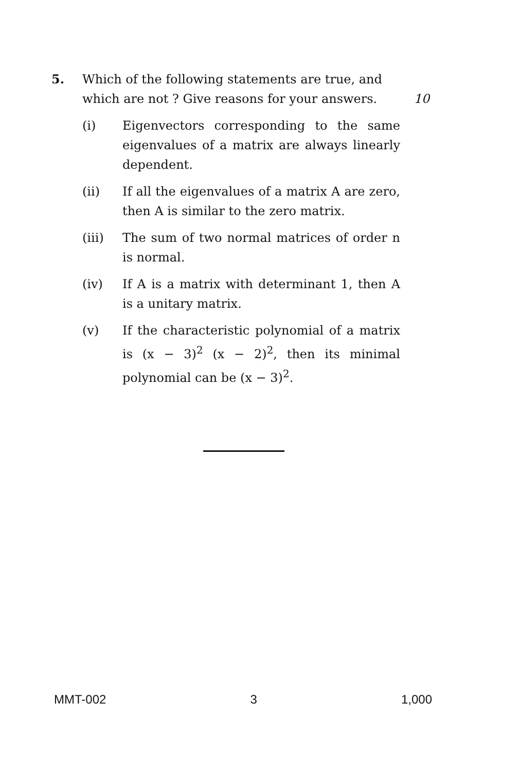5. Which of the following statements are true, and which are not ? Give reasons for your answers.
10
(i) Eigenvectors corresponding to the same eigenvalues of a matrix are always linearly dependent.
(ii) If all the eigenvalues of a matrix A are zero, then A is similar to the zero matrix.
(iii) The sum of two normal matrices of order n is normal.
(iv) If A is a matrix with determinant 1, then A is a unitary matrix.
(v) If the characteristic polynomial of a matrix is (x − 3)<sup>2</sup> (x − 2)<sup>2</sup>, then its minimal polynomial can be (x − 3)<sup>2</sup>.
MMT-002 3 1,000